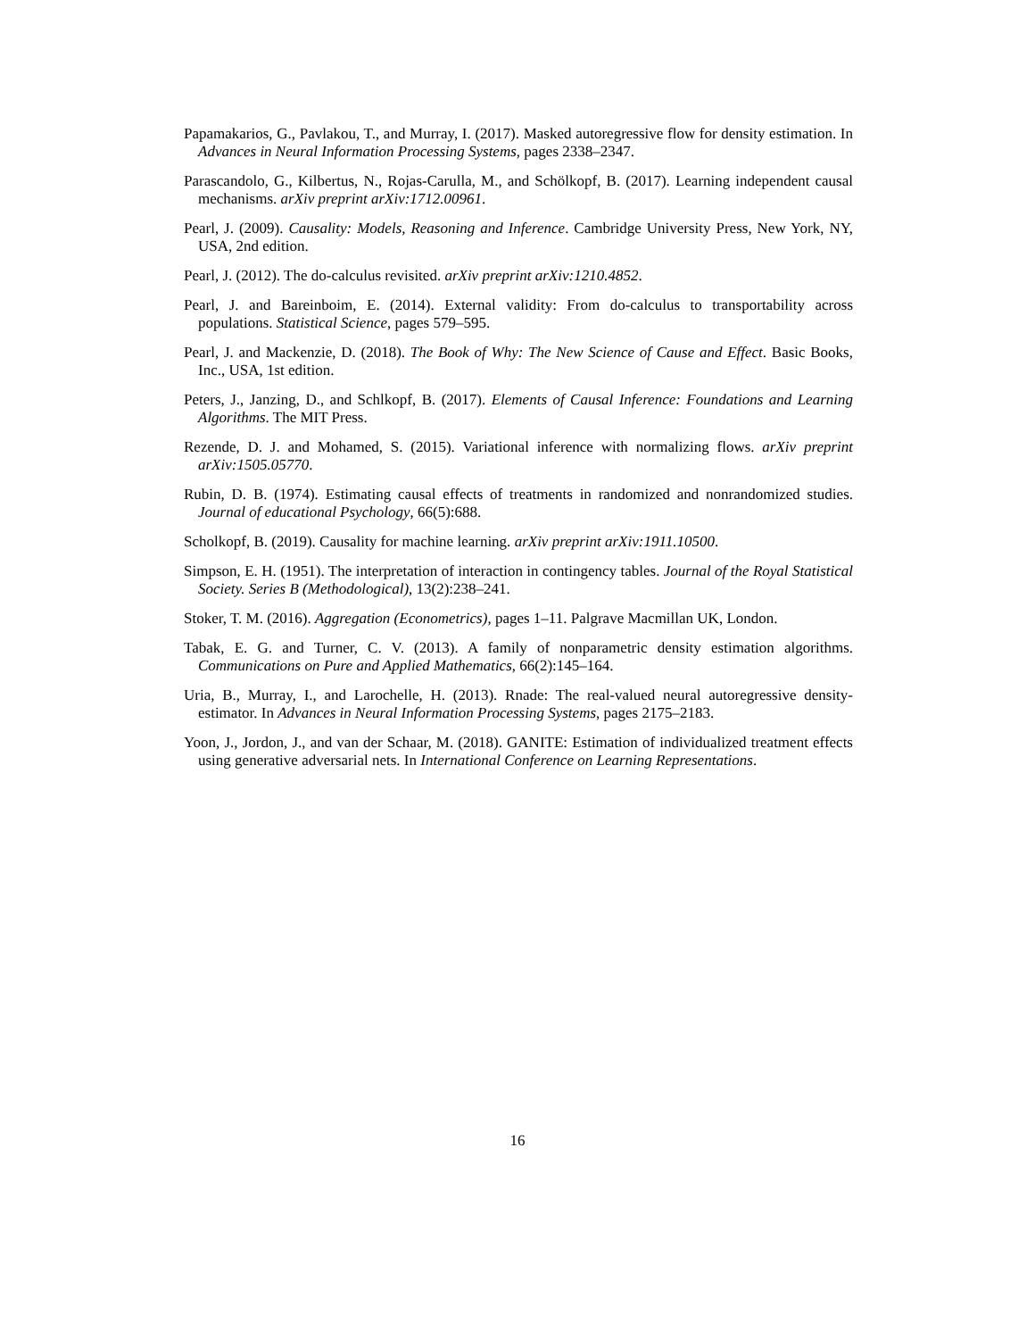Papamakarios, G., Pavlakou, T., and Murray, I. (2017). Masked autoregressive flow for density estimation. In Advances in Neural Information Processing Systems, pages 2338–2347.
Parascandolo, G., Kilbertus, N., Rojas-Carulla, M., and Schölkopf, B. (2017). Learning independent causal mechanisms. arXiv preprint arXiv:1712.00961.
Pearl, J. (2009). Causality: Models, Reasoning and Inference. Cambridge University Press, New York, NY, USA, 2nd edition.
Pearl, J. (2012). The do-calculus revisited. arXiv preprint arXiv:1210.4852.
Pearl, J. and Bareinboim, E. (2014). External validity: From do-calculus to transportability across populations. Statistical Science, pages 579–595.
Pearl, J. and Mackenzie, D. (2018). The Book of Why: The New Science of Cause and Effect. Basic Books, Inc., USA, 1st edition.
Peters, J., Janzing, D., and Schlkopf, B. (2017). Elements of Causal Inference: Foundations and Learning Algorithms. The MIT Press.
Rezende, D. J. and Mohamed, S. (2015). Variational inference with normalizing flows. arXiv preprint arXiv:1505.05770.
Rubin, D. B. (1974). Estimating causal effects of treatments in randomized and nonrandomized studies. Journal of educational Psychology, 66(5):688.
Scholkopf, B. (2019). Causality for machine learning. arXiv preprint arXiv:1911.10500.
Simpson, E. H. (1951). The interpretation of interaction in contingency tables. Journal of the Royal Statistical Society. Series B (Methodological), 13(2):238–241.
Stoker, T. M. (2016). Aggregation (Econometrics), pages 1–11. Palgrave Macmillan UK, London.
Tabak, E. G. and Turner, C. V. (2013). A family of nonparametric density estimation algorithms. Communications on Pure and Applied Mathematics, 66(2):145–164.
Uria, B., Murray, I., and Larochelle, H. (2013). Rnade: The real-valued neural autoregressive density-estimator. In Advances in Neural Information Processing Systems, pages 2175–2183.
Yoon, J., Jordon, J., and van der Schaar, M. (2018). GANITE: Estimation of individualized treatment effects using generative adversarial nets. In International Conference on Learning Representations.
16